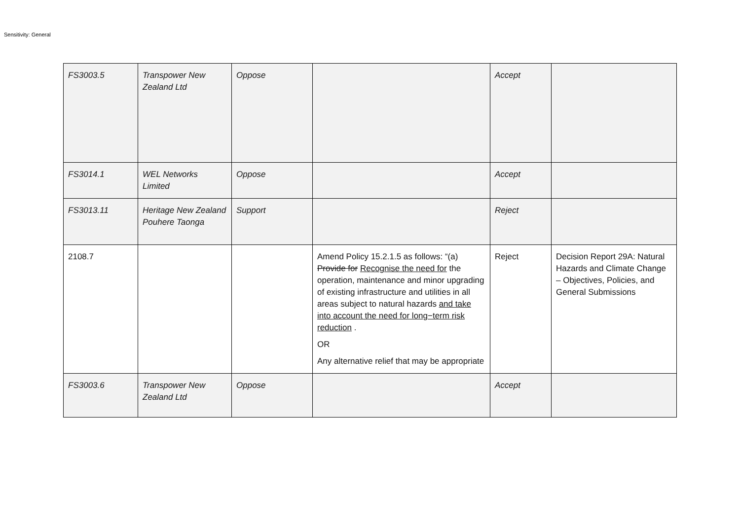Sensitivity: General
| FS3003.5 | Transpower New Zealand Ltd | Oppose | | Accept | |
| FS3014.1 | WEL Networks Limited | Oppose | | Accept | |
| FS3013.11 | Heritage New Zealand Pouhere Taonga | Support | | Reject | |
| 2108.7 | | | Amend Policy 15.2.1.5 as follows: “(a) Provide for Recognise the need for the operation, maintenance and minor upgrading of existing infrastructure and utilities in all areas subject to natural hazards and take into account the need for long−term risk reduction . OR Any alternative relief that may be appropriate | Reject | Decision Report 29A: Natural Hazards and Climate Change – Objectives, Policies, and General Submissions |
| FS3003.6 | Transpower New Zealand Ltd | Oppose | | Accept | |